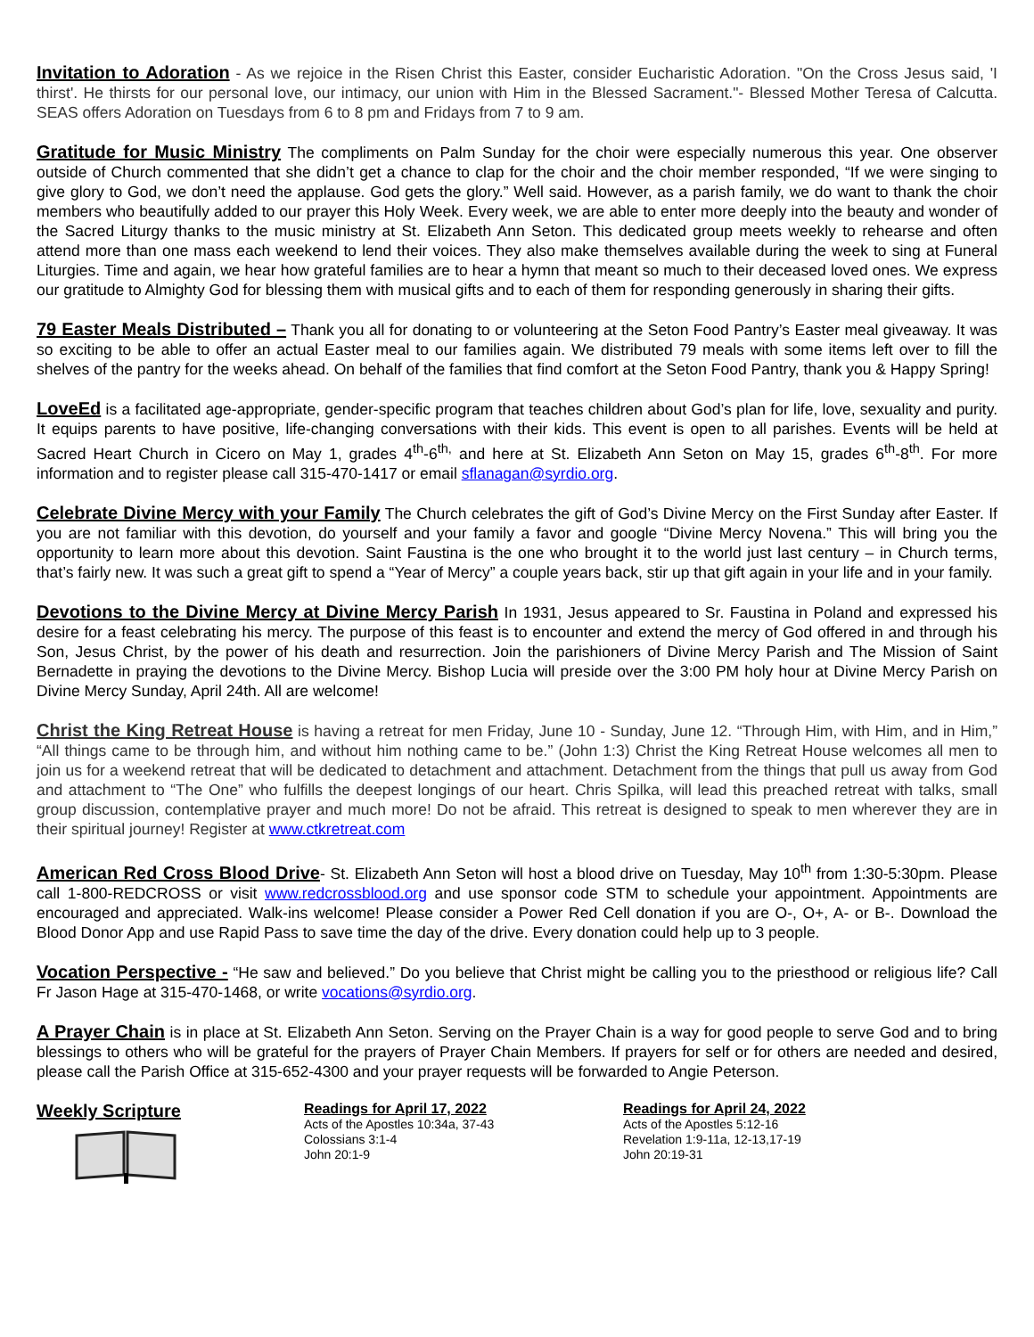Invitation to Adoration - As we rejoice in the Risen Christ this Easter, consider Eucharistic Adoration. "On the Cross Jesus said, 'I thirst'. He thirsts for our personal love, our intimacy, our union with Him in the Blessed Sacrament."- Blessed Mother Teresa of Calcutta. SEAS offers Adoration on Tuesdays from 6 to 8 pm and Fridays from 7 to 9 am.
Gratitude for Music Ministry The compliments on Palm Sunday for the choir were especially numerous this year. One observer outside of Church commented that she didn’t get a chance to clap for the choir and the choir member responded, “If we were singing to give glory to God, we don’t need the applause. God gets the glory.” Well said. However, as a parish family, we do want to thank the choir members who beautifully added to our prayer this Holy Week. Every week, we are able to enter more deeply into the beauty and wonder of the Sacred Liturgy thanks to the music ministry at St. Elizabeth Ann Seton. This dedicated group meets weekly to rehearse and often attend more than one mass each weekend to lend their voices. They also make themselves available during the week to sing at Funeral Liturgies. Time and again, we hear how grateful families are to hear a hymn that meant so much to their deceased loved ones. We express our gratitude to Almighty God for blessing them with musical gifts and to each of them for responding generously in sharing their gifts.
79 Easter Meals Distributed – Thank you all for donating to or volunteering at the Seton Food Pantry’s Easter meal giveaway. It was so exciting to be able to offer an actual Easter meal to our families again. We distributed 79 meals with some items left over to fill the shelves of the pantry for the weeks ahead. On behalf of the families that find comfort at the Seton Food Pantry, thank you & Happy Spring!
LoveEd is a facilitated age-appropriate, gender-specific program that teaches children about God’s plan for life, love, sexuality and purity. It equips parents to have positive, life-changing conversations with their kids. This event is open to all parishes. Events will be held at Sacred Heart Church in Cicero on May 1, grades 4<sup>th</sup>-6<sup>th,</sup> and here at St. Elizabeth Ann Seton on May 15, grades 6<sup>th</sup>-8<sup>th</sup>. For more information and to register please call 315-470-1417 or email sflanagan@syrdio.org.
Celebrate Divine Mercy with your Family The Church celebrates the gift of God’s Divine Mercy on the First Sunday after Easter. If you are not familiar with this devotion, do yourself and your family a favor and google “Divine Mercy Novena.” This will bring you the opportunity to learn more about this devotion. Saint Faustina is the one who brought it to the world just last century – in Church terms, that’s fairly new. It was such a great gift to spend a “Year of Mercy” a couple years back, stir up that gift again in your life and in your family.
Devotions to the Divine Mercy at Divine Mercy Parish In 1931, Jesus appeared to Sr. Faustina in Poland and expressed his desire for a feast celebrating his mercy. The purpose of this feast is to encounter and extend the mercy of God offered in and through his Son, Jesus Christ, by the power of his death and resurrection. Join the parishioners of Divine Mercy Parish and The Mission of Saint Bernadette in praying the devotions to the Divine Mercy. Bishop Lucia will preside over the 3:00 PM holy hour at Divine Mercy Parish on Divine Mercy Sunday, April 24th. All are welcome!
Christ the King Retreat House is having a retreat for men Friday, June 10 - Sunday, June 12. “Through Him, with Him, and in Him,” “All things came to be through him, and without him nothing came to be.” (John 1:3) Christ the King Retreat House welcomes all men to join us for a weekend retreat that will be dedicated to detachment and attachment. Detachment from the things that pull us away from God and attachment to “The One” who fulfills the deepest longings of our heart. Chris Spilka, will lead this preached retreat with talks, small group discussion, contemplative prayer and much more! Do not be afraid. This retreat is designed to speak to men wherever they are in their spiritual journey! Register at www.ctkretreat.com
American Red Cross Blood Drive- St. Elizabeth Ann Seton will host a blood drive on Tuesday, May 10<sup>th</sup> from 1:30-5:30pm. Please call 1-800-REDCROSS or visit www.redcrossblood.org and use sponsor code STM to schedule your appointment. Appointments are encouraged and appreciated. Walk-ins welcome! Please consider a Power Red Cell donation if you are O-, O+, A- or B-. Download the Blood Donor App and use Rapid Pass to save time the day of the drive. Every donation could help up to 3 people.
Vocation Perspective - “He saw and believed.” Do you believe that Christ might be calling you to the priesthood or religious life? Call Fr Jason Hage at 315-470-1468, or write vocations@syrdio.org.
A Prayer Chain is in place at St. Elizabeth Ann Seton. Serving on the Prayer Chain is a way for good people to serve God and to bring blessings to others who will be grateful for the prayers of Prayer Chain Members. If prayers for self or for others are needed and desired, please call the Parish Office at 315-652-4300 and your prayer requests will be forwarded to Angie Peterson.
Weekly Scripture
Readings for April 17, 2022
Acts of the Apostles 10:34a, 37-43
Colossians 3:1-4
John 20:1-9
Readings for April 24, 2022
Acts of the Apostles 5:12-16
Revelation 1:9-11a, 12-13,17-19
John 20:19-31